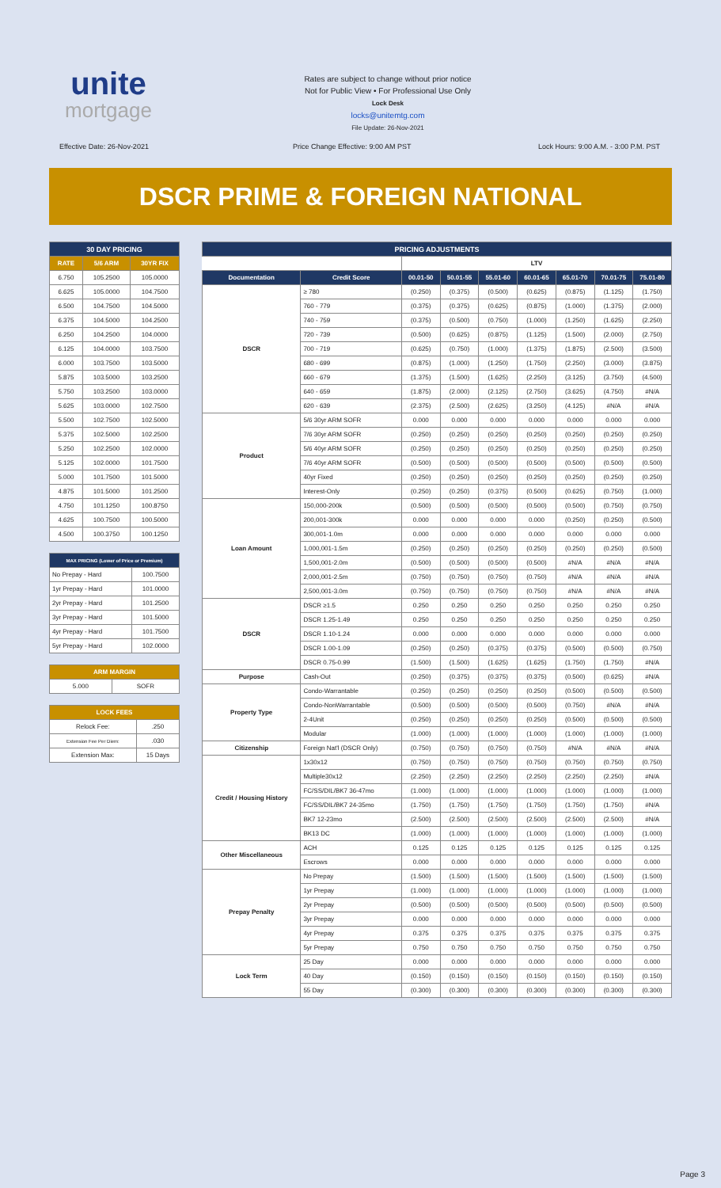unite
mortgage
Rates are subject to change without prior notice
Not for Public View • For Professional Use Only
Lock Desk
locks@unitemtg.com
File Update: 26-Nov-2021
Effective Date: 26-Nov-2021
Price Change Effective: 9:00 AM PST
Lock Hours: 9:00 A.M. - 3:00 P.M. PST
DSCR PRIME & FOREIGN NATIONAL
| 30 DAY PRICING | | |
| --- | --- | --- |
| RATE | 5/6 ARM | 30YR FIX |
| 6.750 | 105.2500 | 105.0000 |
| 6.625 | 105.0000 | 104.7500 |
| 6.500 | 104.7500 | 104.5000 |
| 6.375 | 104.5000 | 104.2500 |
| 6.250 | 104.2500 | 104.0000 |
| 6.125 | 104.0000 | 103.7500 |
| 6.000 | 103.7500 | 103.5000 |
| 5.875 | 103.5000 | 103.2500 |
| 5.750 | 103.2500 | 103.0000 |
| 5.625 | 103.0000 | 102.7500 |
| 5.500 | 102.7500 | 102.5000 |
| 5.375 | 102.5000 | 102.2500 |
| 5.250 | 102.2500 | 102.0000 |
| 5.125 | 102.0000 | 101.7500 |
| 5.000 | 101.7500 | 101.5000 |
| 4.875 | 101.5000 | 101.2500 |
| 4.750 | 101.1250 | 100.8750 |
| 4.625 | 100.7500 | 100.5000 |
| 4.500 | 100.3750 | 100.1250 |
| MAX PRICING (Lower of Price or Premium) | |
| --- | --- |
| No Prepay - Hard | 100.7500 |
| 1yr Prepay - Hard | 101.0000 |
| 2yr Prepay - Hard | 101.2500 |
| 3yr Prepay - Hard | 101.5000 |
| 4yr Prepay - Hard | 101.7500 |
| 5yr Prepay - Hard | 102.0000 |
| ARM MARGIN | |
| --- | --- |
| 5.000 | SOFR |
| LOCK FEES | |
| --- | --- |
| Relock Fee: | .250 |
| Extension Fee Per Diem: | .030 |
| Extension Max: | 15 Days |
| PRICING ADJUSTMENTS | | | | | | | | |
| --- | --- | --- | --- | --- | --- | --- | --- | --- |
| | | LTV | | | | | | |
| Documentation | Credit Score | 00.01-50 | 50.01-55 | 55.01-60 | 60.01-65 | 65.01-70 | 70.01-75 | 75.01-80 |
| DSCR | ≥ 780 | (0.250) | (0.375) | (0.500) | (0.625) | (0.875) | (1.125) | (1.750) |
| | 760 - 779 | (0.375) | (0.375) | (0.625) | (0.875) | (1.000) | (1.375) | (2.000) |
| | 740 - 759 | (0.375) | (0.500) | (0.750) | (1.000) | (1.250) | (1.625) | (2.250) |
| | 720 - 739 | (0.500) | (0.625) | (0.875) | (1.125) | (1.500) | (2.000) | (2.750) |
| | 700 - 719 | (0.625) | (0.750) | (1.000) | (1.375) | (1.875) | (2.500) | (3.500) |
| | 680 - 699 | (0.875) | (1.000) | (1.250) | (1.750) | (2.250) | (3.000) | (3.875) |
| | 660 - 679 | (1.375) | (1.500) | (1.625) | (2.250) | (3.125) | (3.750) | (4.500) |
| | 640 - 659 | (1.875) | (2.000) | (2.125) | (2.750) | (3.625) | (4.750) | #N/A |
| | 620 - 639 | (2.375) | (2.500) | (2.625) | (3.250) | (4.125) | #N/A | #N/A |
| Product | 5/6 30yr ARM SOFR | 0.000 | 0.000 | 0.000 | 0.000 | 0.000 | 0.000 | 0.000 |
| | 7/6 30yr ARM SOFR | (0.250) | (0.250) | (0.250) | (0.250) | (0.250) | (0.250) | (0.250) |
| | 5/6 40yr ARM SOFR | (0.250) | (0.250) | (0.250) | (0.250) | (0.250) | (0.250) | (0.250) |
| | 7/6 40yr ARM SOFR | (0.500) | (0.500) | (0.500) | (0.500) | (0.500) | (0.500) | (0.500) |
| | 40yr Fixed | (0.250) | (0.250) | (0.250) | (0.250) | (0.250) | (0.250) | (0.250) |
| | Interest-Only | (0.250) | (0.250) | (0.375) | (0.500) | (0.625) | (0.750) | (1.000) |
| Loan Amount | 150,000-200k | (0.500) | (0.500) | (0.500) | (0.500) | (0.500) | (0.750) | (0.750) |
| | 200,001-300k | 0.000 | 0.000 | 0.000 | 0.000 | (0.250) | (0.250) | (0.500) |
| | 300,001-1.0m | 0.000 | 0.000 | 0.000 | 0.000 | 0.000 | 0.000 | 0.000 |
| | 1,000,001-1.5m | (0.250) | (0.250) | (0.250) | (0.250) | (0.250) | (0.250) | (0.500) |
| | 1,500,001-2.0m | (0.500) | (0.500) | (0.500) | (0.500) | #N/A | #N/A | #N/A |
| | 2,000,001-2.5m | (0.750) | (0.750) | (0.750) | (0.750) | #N/A | #N/A | #N/A |
| | 2,500,001-3.0m | (0.750) | (0.750) | (0.750) | (0.750) | #N/A | #N/A | #N/A |
| DSCR | DSCR ≥1.5 | 0.250 | 0.250 | 0.250 | 0.250 | 0.250 | 0.250 | 0.250 |
| | DSCR 1.25-1.49 | 0.250 | 0.250 | 0.250 | 0.250 | 0.250 | 0.250 | 0.250 |
| | DSCR 1.10-1.24 | 0.000 | 0.000 | 0.000 | 0.000 | 0.000 | 0.000 | 0.000 |
| | DSCR 1.00-1.09 | (0.250) | (0.250) | (0.375) | (0.375) | (0.500) | (0.500) | (0.750) |
| | DSCR 0.75-0.99 | (1.500) | (1.500) | (1.625) | (1.625) | (1.750) | (1.750) | #N/A |
| Purpose | Cash-Out | (0.250) | (0.375) | (0.375) | (0.375) | (0.500) | (0.625) | #N/A |
| Property Type | Condo-Warrantable | (0.250) | (0.250) | (0.250) | (0.250) | (0.500) | (0.500) | (0.500) |
| | Condo-NonWarrantable | (0.500) | (0.500) | (0.500) | (0.500) | (0.750) | #N/A | #N/A |
| | 2-4Unit | (0.250) | (0.250) | (0.250) | (0.250) | (0.500) | (0.500) | (0.500) |
| | Modular | (1.000) | (1.000) | (1.000) | (1.000) | (1.000) | (1.000) | (1.000) |
| Citizenship | Foreign Nat'l (DSCR Only) | (0.750) | (0.750) | (0.750) | (0.750) | #N/A | #N/A | #N/A |
| Credit / Housing History | 1x30x12 | (0.750) | (0.750) | (0.750) | (0.750) | (0.750) | (0.750) | (0.750) |
| | Multiple30x12 | (2.250) | (2.250) | (2.250) | (2.250) | (2.250) | (2.250) | #N/A |
| | FC/SS/DIL/BK7 36-47mo | (1.000) | (1.000) | (1.000) | (1.000) | (1.000) | (1.000) | (1.000) |
| | FC/SS/DIL/BK7 24-35mo | (1.750) | (1.750) | (1.750) | (1.750) | (1.750) | (1.750) | #N/A |
| | BK7 12-23mo | (2.500) | (2.500) | (2.500) | (2.500) | (2.500) | (2.500) | #N/A |
| | BK13 DC | (1.000) | (1.000) | (1.000) | (1.000) | (1.000) | (1.000) | (1.000) |
| Other Miscellaneous | ACH | 0.125 | 0.125 | 0.125 | 0.125 | 0.125 | 0.125 | 0.125 |
| | Escrows | 0.000 | 0.000 | 0.000 | 0.000 | 0.000 | 0.000 | 0.000 |
| Prepay Penalty | No Prepay | (1.500) | (1.500) | (1.500) | (1.500) | (1.500) | (1.500) | (1.500) |
| | 1yr Prepay | (1.000) | (1.000) | (1.000) | (1.000) | (1.000) | (1.000) | (1.000) |
| | 2yr Prepay | (0.500) | (0.500) | (0.500) | (0.500) | (0.500) | (0.500) | (0.500) |
| | 3yr Prepay | 0.000 | 0.000 | 0.000 | 0.000 | 0.000 | 0.000 | 0.000 |
| | 4yr Prepay | 0.375 | 0.375 | 0.375 | 0.375 | 0.375 | 0.375 | 0.375 |
| | 5yr Prepay | 0.750 | 0.750 | 0.750 | 0.750 | 0.750 | 0.750 | 0.750 |
| Lock Term | 25 Day | 0.000 | 0.000 | 0.000 | 0.000 | 0.000 | 0.000 | 0.000 |
| | 40 Day | (0.150) | (0.150) | (0.150) | (0.150) | (0.150) | (0.150) | (0.150) |
| | 55 Day | (0.300) | (0.300) | (0.300) | (0.300) | (0.300) | (0.300) | (0.300) |
Page 3